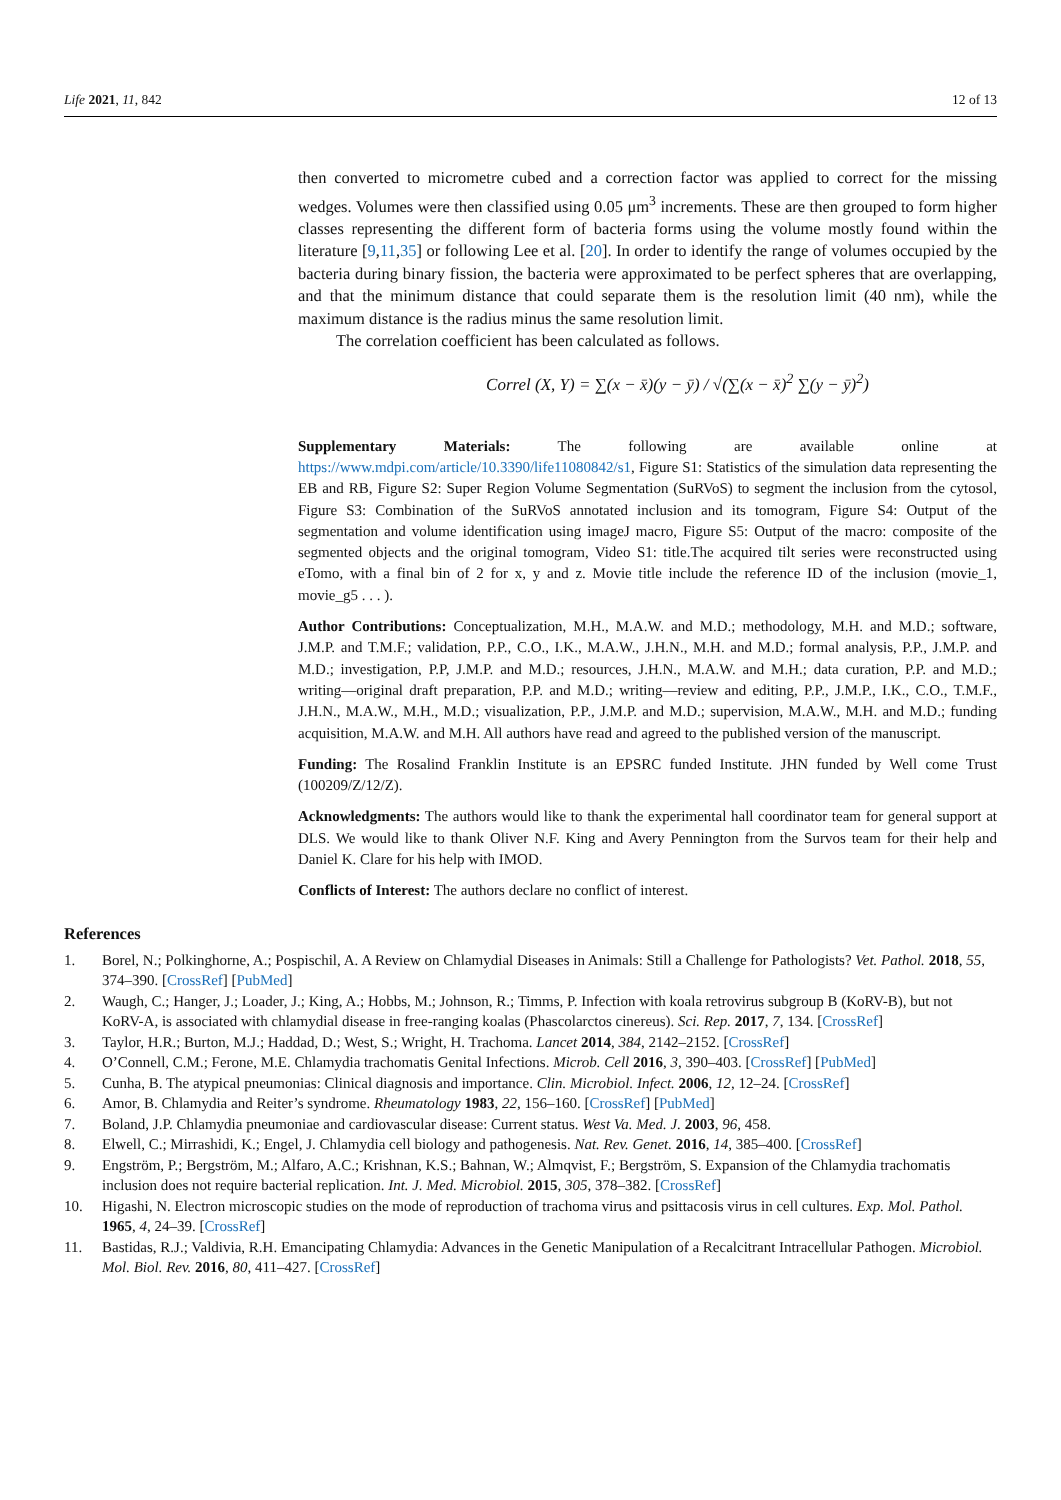Life 2021, 11, 842 12 of 13
then converted to micrometre cubed and a correction factor was applied to correct for the missing wedges. Volumes were then classified using 0.05 μm<sup>3</sup> increments. These are then grouped to form higher classes representing the different form of bacteria forms using the volume mostly found within the literature [9,11,35] or following Lee et al. [20]. In order to identify the range of volumes occupied by the bacteria during binary fission, the bacteria were approximated to be perfect spheres that are overlapping, and that the minimum distance that could separate them is the resolution limit (40 nm), while the maximum distance is the radius minus the same resolution limit.
The correlation coefficient has been calculated as follows.
Correl (X, Y) = ∑(x − x̄)(y − ȳ) / √(∑(x − x̄)<sup>2</sup> ∑(y − ȳ)<sup>2</sup>)
Supplementary Materials: The following are available online at https://www.mdpi.com/article/10.3390/life11080842/s1, Figure S1: Statistics of the simulation data representing the EB and RB, Figure S2: Super Region Volume Segmentation (SuRVoS) to segment the inclusion from the cytosol, Figure S3: Combination of the SuRVoS annotated inclusion and its tomogram, Figure S4: Output of the segmentation and volume identification using imageJ macro, Figure S5: Output of the macro: composite of the segmented objects and the original tomogram, Video S1: title.The acquired tilt series were reconstructed using eTomo, with a final bin of 2 for x, y and z. Movie title include the reference ID of the inclusion (movie_1, movie_g5 . . . ).
Author Contributions: Conceptualization, M.H., M.A.W. and M.D.; methodology, M.H. and M.D.; software, J.M.P. and T.M.F.; validation, P.P., C.O., I.K., M.A.W., J.H.N., M.H. and M.D.; formal analysis, P.P., J.M.P. and M.D.; investigation, P.P, J.M.P. and M.D.; resources, J.H.N., M.A.W. and M.H.; data curation, P.P. and M.D.; writing—original draft preparation, P.P. and M.D.; writing—review and editing, P.P., J.M.P., I.K., C.O., T.M.F., J.H.N., M.A.W., M.H., M.D.; visualization, P.P., J.M.P. and M.D.; supervision, M.A.W., M.H. and M.D.; funding acquisition, M.A.W. and M.H. All authors have read and agreed to the published version of the manuscript.
Funding: The Rosalind Franklin Institute is an EPSRC funded Institute. JHN funded by Well come Trust (100209/Z/12/Z).
Acknowledgments: The authors would like to thank the experimental hall coordinator team for general support at DLS. We would like to thank Oliver N.F. King and Avery Pennington from the Survos team for their help and Daniel K. Clare for his help with IMOD.
Conflicts of Interest: The authors declare no conflict of interest.
References
1. Borel, N.; Polkinghorne, A.; Pospischil, A. A Review on Chlamydial Diseases in Animals: Still a Challenge for Pathologists? Vet. Pathol. 2018, 55, 374–390. [CrossRef] [PubMed]
2. Waugh, C.; Hanger, J.; Loader, J.; King, A.; Hobbs, M.; Johnson, R.; Timms, P. Infection with koala retrovirus subgroup B (KoRV-B), but not KoRV-A, is associated with chlamydial disease in free-ranging koalas (Phascolarctos cinereus). Sci. Rep. 2017, 7, 134. [CrossRef]
3. Taylor, H.R.; Burton, M.J.; Haddad, D.; West, S.; Wright, H. Trachoma. Lancet 2014, 384, 2142–2152. [CrossRef]
4. O’Connell, C.M.; Ferone, M.E. Chlamydia trachomatis Genital Infections. Microb. Cell 2016, 3, 390–403. [CrossRef] [PubMed]
5. Cunha, B. The atypical pneumonias: Clinical diagnosis and importance. Clin. Microbiol. Infect. 2006, 12, 12–24. [CrossRef]
6. Amor, B. Chlamydia and Reiter’s syndrome. Rheumatology 1983, 22, 156–160. [CrossRef] [PubMed]
7. Boland, J.P. Chlamydia pneumoniae and cardiovascular disease: Current status. West Va. Med. J. 2003, 96, 458.
8. Elwell, C.; Mirrashidi, K.; Engel, J. Chlamydia cell biology and pathogenesis. Nat. Rev. Genet. 2016, 14, 385–400. [CrossRef]
9. Engström, P.; Bergström, M.; Alfaro, A.C.; Krishnan, K.S.; Bahnan, W.; Almqvist, F.; Bergström, S. Expansion of the Chlamydia trachomatis inclusion does not require bacterial replication. Int. J. Med. Microbiol. 2015, 305, 378–382. [CrossRef]
10. Higashi, N. Electron microscopic studies on the mode of reproduction of trachoma virus and psittacosis virus in cell cultures. Exp. Mol. Pathol. 1965, 4, 24–39. [CrossRef]
11. Bastidas, R.J.; Valdivia, R.H. Emancipating Chlamydia: Advances in the Genetic Manipulation of a Recalcitrant Intracellular Pathogen. Microbiol. Mol. Biol. Rev. 2016, 80, 411–427. [CrossRef]